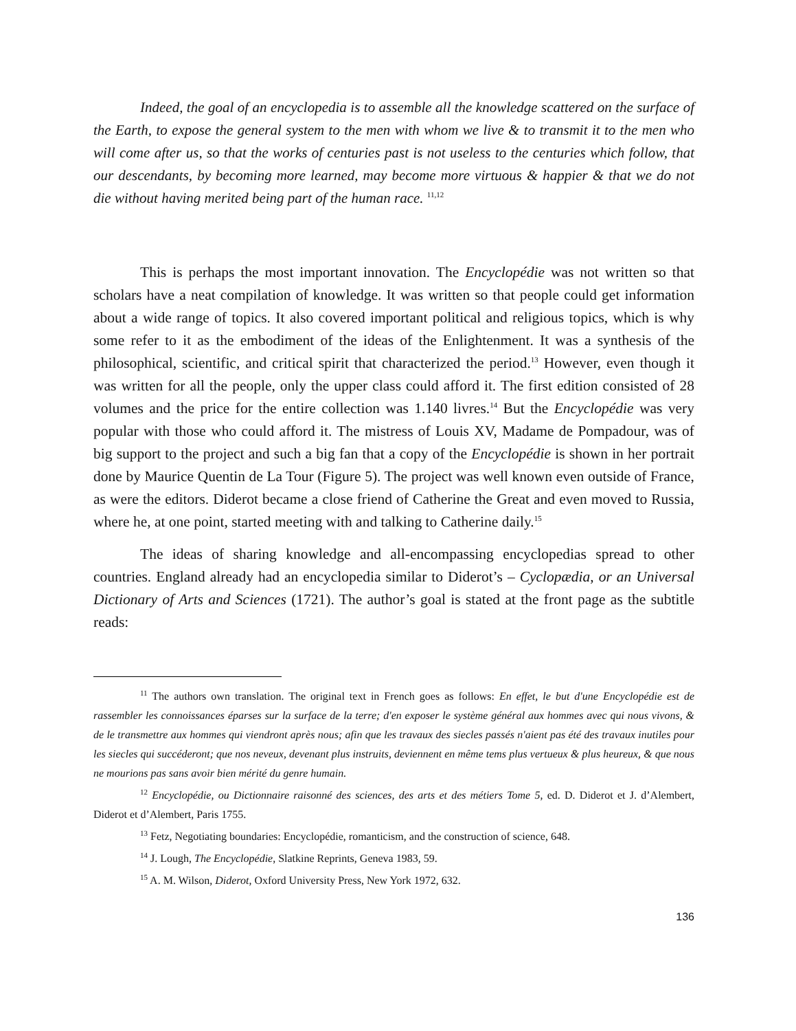Indeed, the goal of an encyclopedia is to assemble all the knowledge scattered on the surface of the Earth, to expose the general system to the men with whom we live & to transmit it to the men who will come after us, so that the works of centuries past is not useless to the centuries which follow, that our descendants, by becoming more learned, may become more virtuous & happier & that we do not die without having merited being part of the human race. <sup>11,12</sup>
This is perhaps the most important innovation. The Encyclopédie was not written so that scholars have a neat compilation of knowledge. It was written so that people could get information about a wide range of topics. It also covered important political and religious topics, which is why some refer to it as the embodiment of the ideas of the Enlightenment. It was a synthesis of the philosophical, scientific, and critical spirit that characterized the period.<sup>13</sup> However, even though it was written for all the people, only the upper class could afford it. The first edition consisted of 28 volumes and the price for the entire collection was 1.140 livres.<sup>14</sup> But the Encyclopédie was very popular with those who could afford it. The mistress of Louis XV, Madame de Pompadour, was of big support to the project and such a big fan that a copy of the Encyclopédie is shown in her portrait done by Maurice Quentin de La Tour (Figure 5). The project was well known even outside of France, as were the editors. Diderot became a close friend of Catherine the Great and even moved to Russia, where he, at one point, started meeting with and talking to Catherine daily.<sup>15</sup>
The ideas of sharing knowledge and all-encompassing encyclopedias spread to other countries. England already had an encyclopedia similar to Diderot’s – Cyclopædia, or an Universal Dictionary of Arts and Sciences (1721). The author’s goal is stated at the front page as the subtitle reads:
<sup>11</sup> The authors own translation. The original text in French goes as follows: En effet, le but d'une Encyclopédie est de rassembler les connoissances éparses sur la surface de la terre; d'en exposer le système général aux hommes avec qui nous vivons, & de le transmettre aux hommes qui viendront après nous; afin que les travaux des siecles passés n'aient pas été des travaux inutiles pour les siecles qui succéderont; que nos neveux, devenant plus instruits, deviennent en même tems plus vertueux & plus heureux, & que nous ne mourions pas sans avoir bien mérité du genre humain.
<sup>12</sup> Encyclopédie, ou Dictionnaire raisonné des sciences, des arts et des métiers Tome 5, ed. D. Diderot et J. d’Alembert, Diderot et d’Alembert, Paris 1755.
<sup>13</sup> Fetz, Negotiating boundaries: Encyclopédie, romanticism, and the construction of science, 648.
<sup>14</sup> J. Lough, The Encyclopédie, Slatkine Reprints, Geneva 1983, 59.
<sup>15</sup> A. M. Wilson, Diderot, Oxford University Press, New York 1972, 632.
136